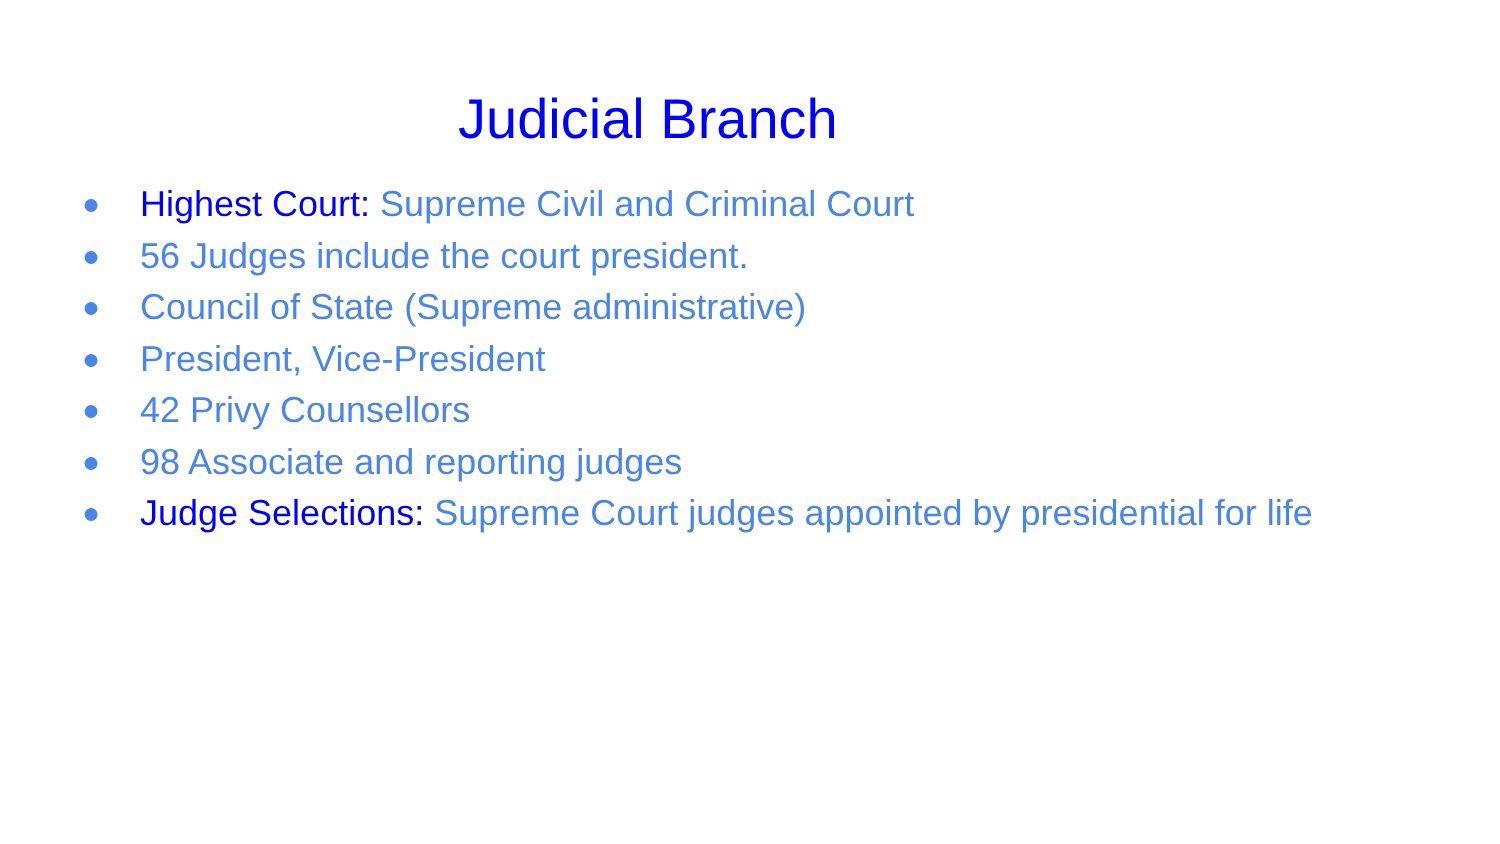Judicial Branch
● Highest Court: Supreme Civil and Criminal Court
● 56 Judges include the court president.
● Council of State (Supreme administrative)
● President, Vice-President
● 42 Privy Counsellors
● 98 Associate and reporting judges
● Judge Selections: Supreme Court judges appointed by presidential for life